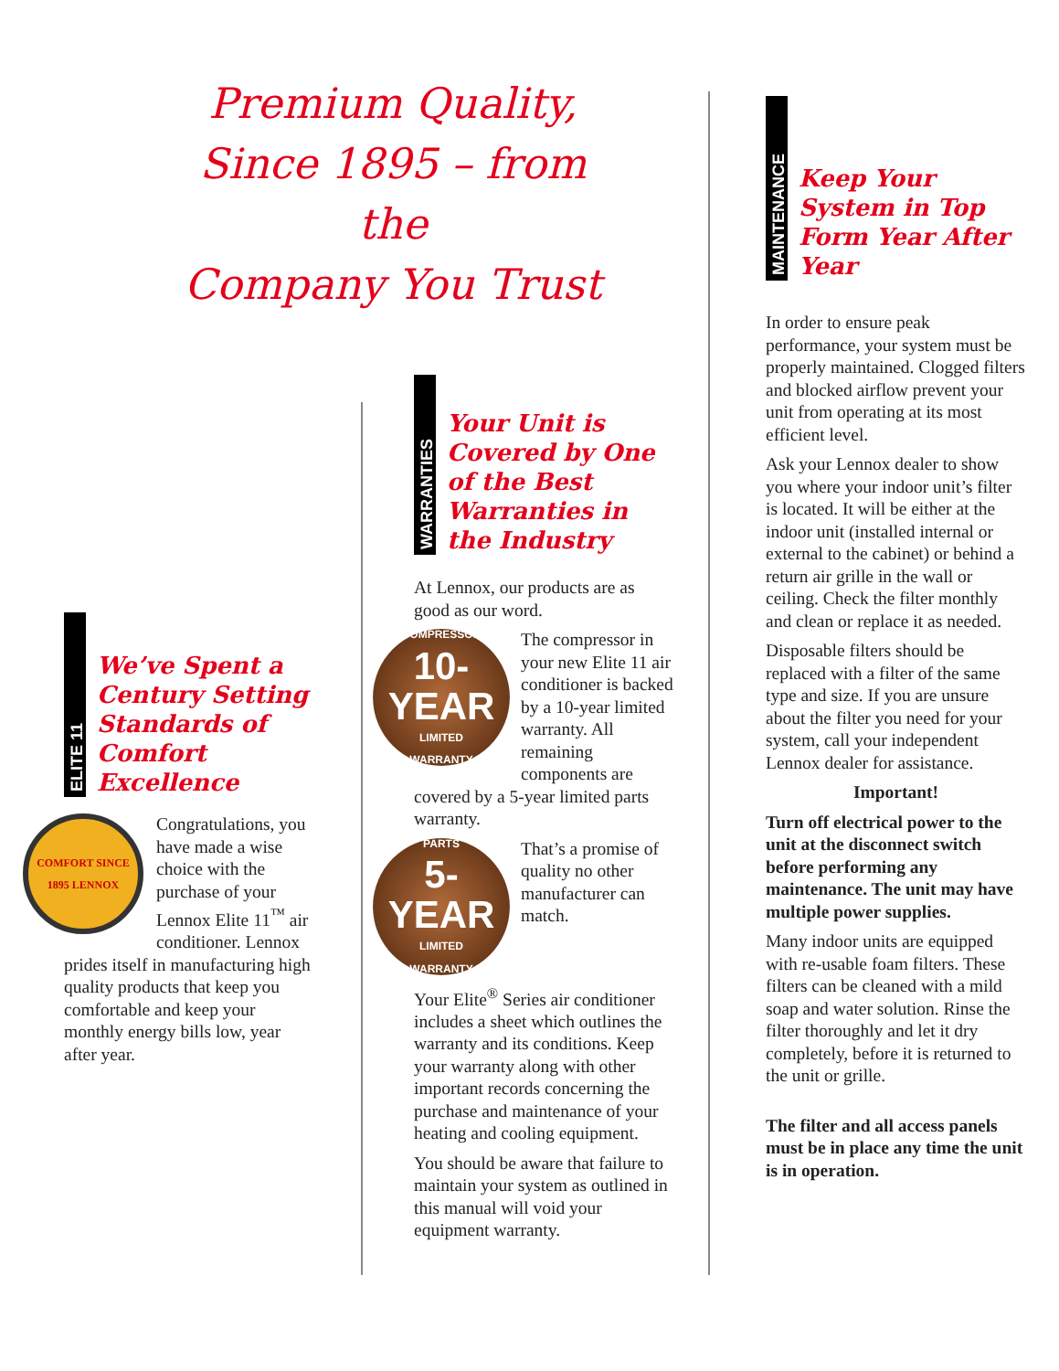Premium Quality,
Since 1895 – from the
Company You Trust
ELITE 11
We’ve Spent a Century Setting Standards of Comfort Excellence
COMFORT SINCE 1895 LENNOX
Congratulations, you have made a wise choice with the purchase of your Lennox Elite 11<sup>™</sup> air conditioner. Lennox prides itself in manufacturing high quality products that keep you comfortable and keep your monthly energy bills low, year after year.
WARRANTIES
Your Unit is Covered by One of the Best Warranties in the Industry
At Lennox, our products are as good as our word.
COMPRESSOR
10-YEAR
LIMITED
WARRANTY
The compressor in your new Elite 11 air conditioner is backed by a 10-year limited warranty. All remaining components are covered by a 5-year limited parts warranty.
PARTS
5-YEAR
LIMITED
WARRANTY
That’s a promise of quality no other manufacturer can match.
Your Elite<sup>®</sup> Series air conditioner includes a sheet which outlines the warranty and its conditions. Keep your warranty along with other important records concerning the purchase and maintenance of your heating and cooling equipment.
You should be aware that failure to maintain your system as outlined in this manual will void your equipment warranty.
MAINTENANCE
Keep Your System in Top Form Year After Year
In order to ensure peak performance, your system must be properly maintained. Clogged filters and blocked airflow prevent your unit from operating at its most efficient level.
Ask your Lennox dealer to show you where your indoor unit’s filter is located. It will be either at the indoor unit (installed internal or external to the cabinet) or behind a return air grille in the wall or ceiling. Check the filter monthly and clean or replace it as needed.
Disposable filters should be replaced with a filter of the same type and size. If you are unsure about the filter you need for your system, call your independent Lennox dealer for assistance.
Important!
Turn off electrical power to the unit at the disconnect switch before performing any maintenance. The unit may have multiple power supplies.
Many indoor units are equipped with re-usable foam filters. These filters can be cleaned with a mild soap and water solution. Rinse the filter thoroughly and let it dry completely, before it is returned to the unit or grille.
The filter and all access panels must be in place any time the unit is in operation.